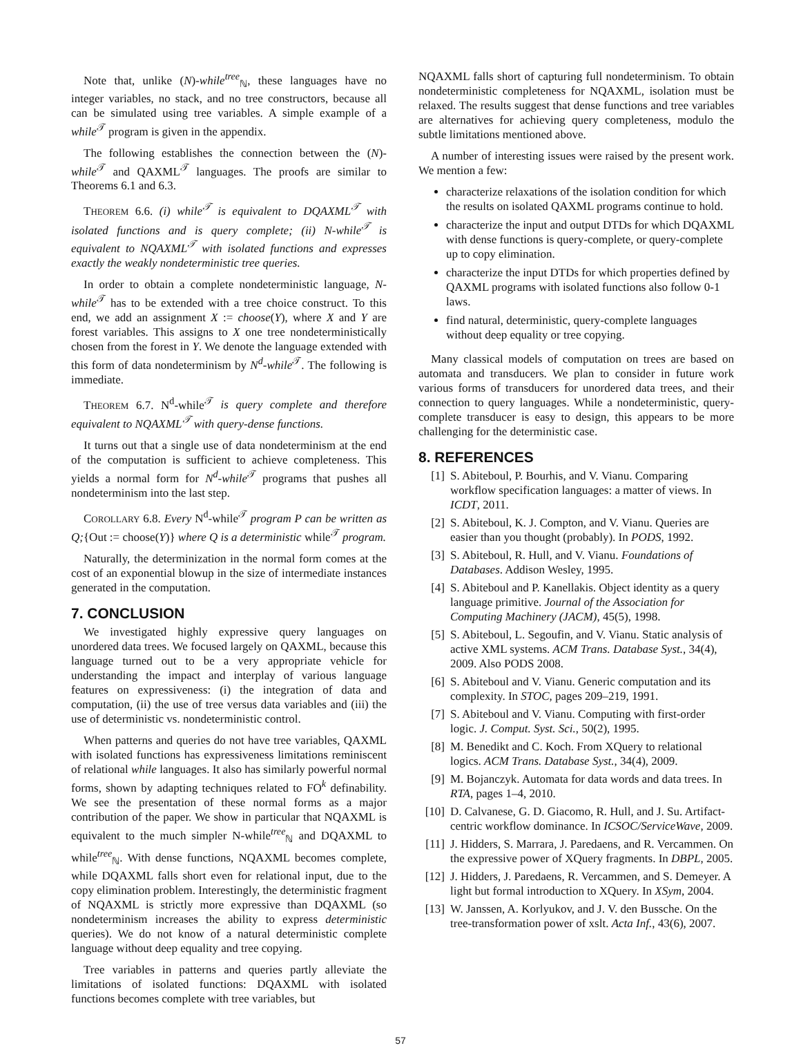Note that, unlike (N)-while<sup>tree</sup><sub>ℕ</sub>, these languages have no integer variables, no stack, and no tree constructors, because all can be simulated using tree variables. A simple example of a while<sup>𝒯</sup> program is given in the appendix.
The following establishes the connection between the (N)-while<sup>𝒯</sup> and QAXML<sup>𝒯</sup> languages. The proofs are similar to Theorems 6.1 and 6.3.
THEOREM 6.6. (i) while<sup>𝒯</sup> is equivalent to DQAXML<sup>𝒯</sup> with isolated functions and is query complete; (ii) N-while<sup>𝒯</sup> is equivalent to NQAXML<sup>𝒯</sup> with isolated functions and expresses exactly the weakly nondeterministic tree queries.
In order to obtain a complete nondeterministic language, N-while<sup>𝒯</sup> has to be extended with a tree choice construct. To this end, we add an assignment X := choose(Y), where X and Y are forest variables. This assigns to X one tree nondeterministically chosen from the forest in Y. We denote the language extended with this form of data nondeterminism by N<sup>d</sup>-while<sup>𝒯</sup>. The following is immediate.
THEOREM 6.7. N<sup>d</sup>-while<sup>𝒯</sup> is query complete and therefore equivalent to NQAXML<sup>𝒯</sup> with query-dense functions.
It turns out that a single use of data nondeterminism at the end of the computation is sufficient to achieve completeness. This yields a normal form for N<sup>d</sup>-while<sup>𝒯</sup> programs that pushes all nondeterminism into the last step.
COROLLARY 6.8. Every N<sup>d</sup>-while<sup>𝒯</sup> program P can be written as Q;{Out := choose(Y)} where Q is a deterministic while<sup>𝒯</sup> program.
Naturally, the determinization in the normal form comes at the cost of an exponential blowup in the size of intermediate instances generated in the computation.
7. CONCLUSION
We investigated highly expressive query languages on unordered data trees. We focused largely on QAXML, because this language turned out to be a very appropriate vehicle for understanding the impact and interplay of various language features on expressiveness: (i) the integration of data and computation, (ii) the use of tree versus data variables and (iii) the use of deterministic vs. nondeterministic control.
When patterns and queries do not have tree variables, QAXML with isolated functions has expressiveness limitations reminiscent of relational while languages. It also has similarly powerful normal forms, shown by adapting techniques related to FO<sup>k</sup> definability. We see the presentation of these normal forms as a major contribution of the paper. We show in particular that NQAXML is equivalent to the much simpler N-while<sup>tree</sup><sub>ℕ</sub> and DQAXML to while<sup>tree</sup><sub>ℕ</sub>. With dense functions, NQAXML becomes complete, while DQAXML falls short even for relational input, due to the copy elimination problem. Interestingly, the deterministic fragment of NQAXML is strictly more expressive than DQAXML (so nondeterminism increases the ability to express deterministic queries). We do not know of a natural deterministic complete language without deep equality and tree copying.
Tree variables in patterns and queries partly alleviate the limitations of isolated functions: DQAXML with isolated functions becomes complete with tree variables, but
NQAXML falls short of capturing full nondeterminism. To obtain nondeterministic completeness for NQAXML, isolation must be relaxed. The results suggest that dense functions and tree variables are alternatives for achieving query completeness, modulo the subtle limitations mentioned above.
A number of interesting issues were raised by the present work. We mention a few:
characterize relaxations of the isolation condition for which the results on isolated QAXML programs continue to hold.
characterize the input and output DTDs for which DQAXML with dense functions is query-complete, or query-complete up to copy elimination.
characterize the input DTDs for which properties defined by QAXML programs with isolated functions also follow 0-1 laws.
find natural, deterministic, query-complete languages without deep equality or tree copying.
Many classical models of computation on trees are based on automata and transducers. We plan to consider in future work various forms of transducers for unordered data trees, and their connection to query languages. While a nondeterministic, query-complete transducer is easy to design, this appears to be more challenging for the deterministic case.
8. REFERENCES
[1] S. Abiteboul, P. Bourhis, and V. Vianu. Comparing workflow specification languages: a matter of views. In ICDT, 2011.
[2] S. Abiteboul, K. J. Compton, and V. Vianu. Queries are easier than you thought (probably). In PODS, 1992.
[3] S. Abiteboul, R. Hull, and V. Vianu. Foundations of Databases. Addison Wesley, 1995.
[4] S. Abiteboul and P. Kanellakis. Object identity as a query language primitive. Journal of the Association for Computing Machinery (JACM), 45(5), 1998.
[5] S. Abiteboul, L. Segoufin, and V. Vianu. Static analysis of active XML systems. ACM Trans. Database Syst., 34(4), 2009. Also PODS 2008.
[6] S. Abiteboul and V. Vianu. Generic computation and its complexity. In STOC, pages 209–219, 1991.
[7] S. Abiteboul and V. Vianu. Computing with first-order logic. J. Comput. Syst. Sci., 50(2), 1995.
[8] M. Benedikt and C. Koch. From XQuery to relational logics. ACM Trans. Database Syst., 34(4), 2009.
[9] M. Bojanczyk. Automata for data words and data trees. In RTA, pages 1–4, 2010.
[10] D. Calvanese, G. D. Giacomo, R. Hull, and J. Su. Artifact-centric workflow dominance. In ICSOC/ServiceWave, 2009.
[11] J. Hidders, S. Marrara, J. Paredaens, and R. Vercammen. On the expressive power of XQuery fragments. In DBPL, 2005.
[12] J. Hidders, J. Paredaens, R. Vercammen, and S. Demeyer. A light but formal introduction to XQuery. In XSym, 2004.
[13] W. Janssen, A. Korlyukov, and J. V. den Bussche. On the tree-transformation power of xslt. Acta Inf., 43(6), 2007.
57